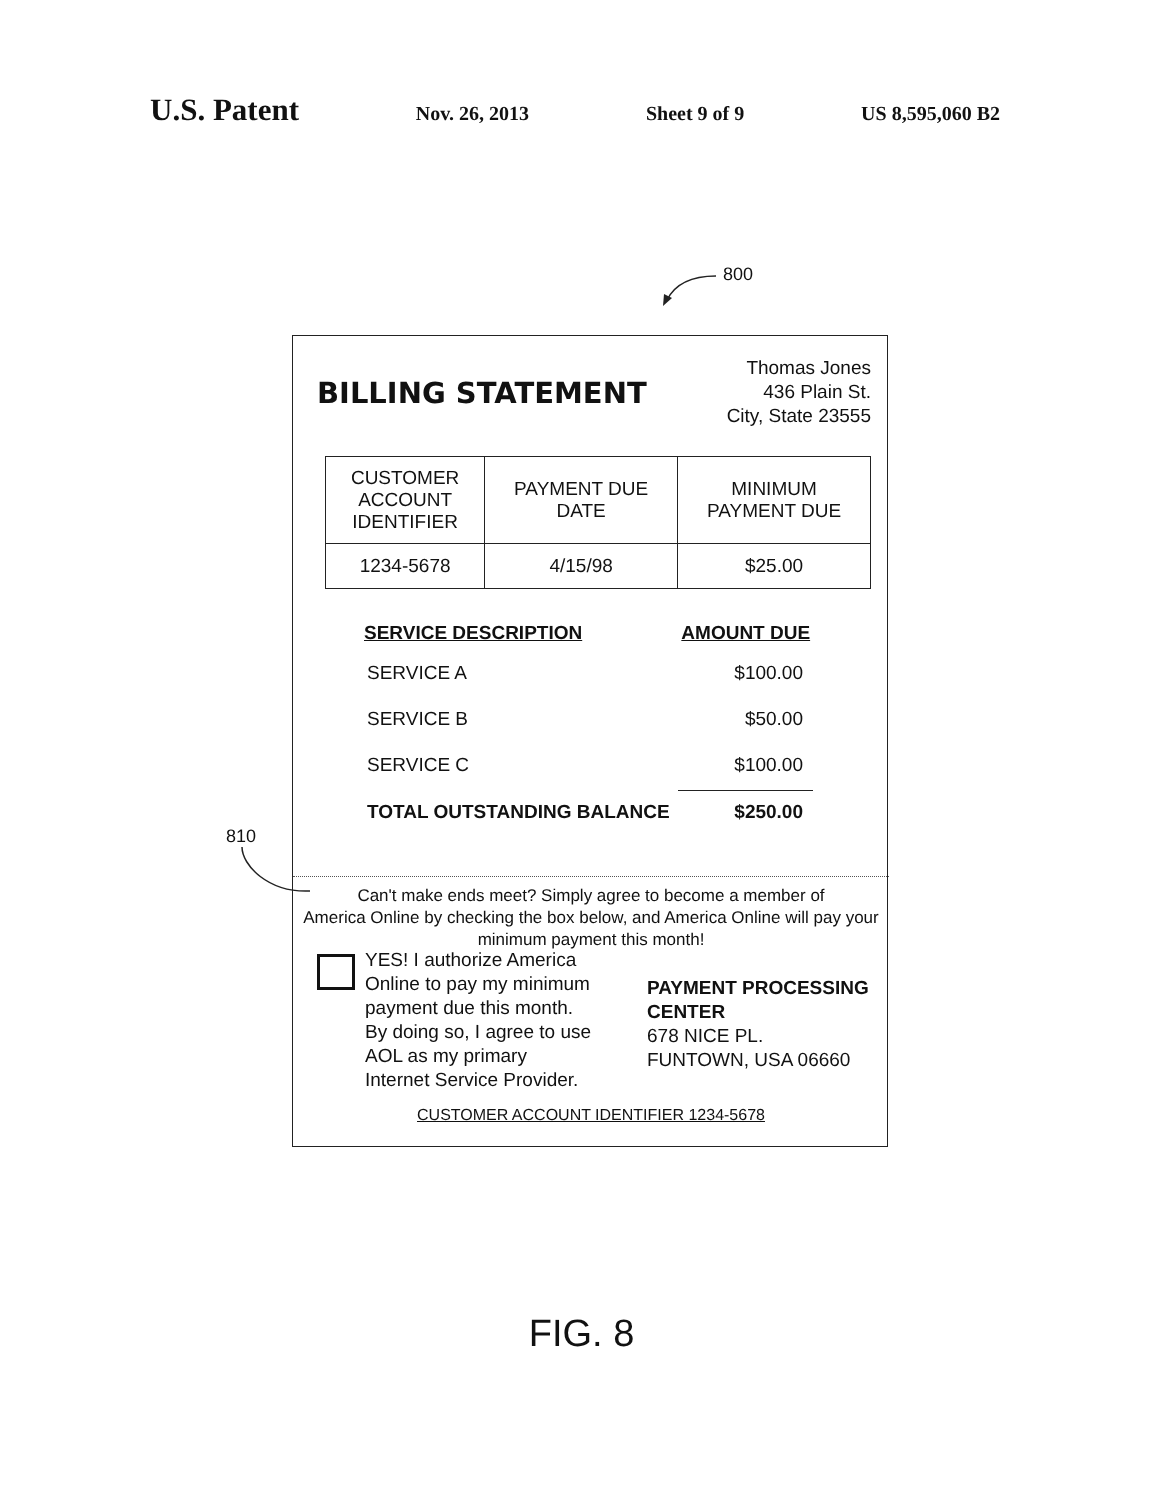U.S. Patent Nov. 26, 2013 Sheet 9 of 9 US 8,595,060 B2
800
810
BILLING STATEMENT
Thomas Jones
436 Plain St.
City, State 23555
| CUSTOMER ACCOUNT IDENTIFIER | PAYMENT DUE DATE | MINIMUM PAYMENT DUE |
| --- | --- | --- |
| 1234-5678 | 4/15/98 | $25.00 |
| SERVICE DESCRIPTION | AMOUNT DUE |
| --- | --- |
| SERVICE A | $100.00 |
| SERVICE B | $50.00 |
| SERVICE C | $100.00 |
| TOTAL OUTSTANDING BALANCE | $250.00 |
Can't make ends meet? Simply agree to become a member of
America Online by checking the box below, and America Online will pay your
minimum payment this month!
YES! I authorize America Online to pay my minimum payment due this month. By doing so, I agree to use AOL as my primary Internet Service Provider.
PAYMENT PROCESSING
CENTER
678 NICE PL.
FUNTOWN, USA 06660
CUSTOMER ACCOUNT IDENTIFIER 1234-5678
FIG. 8